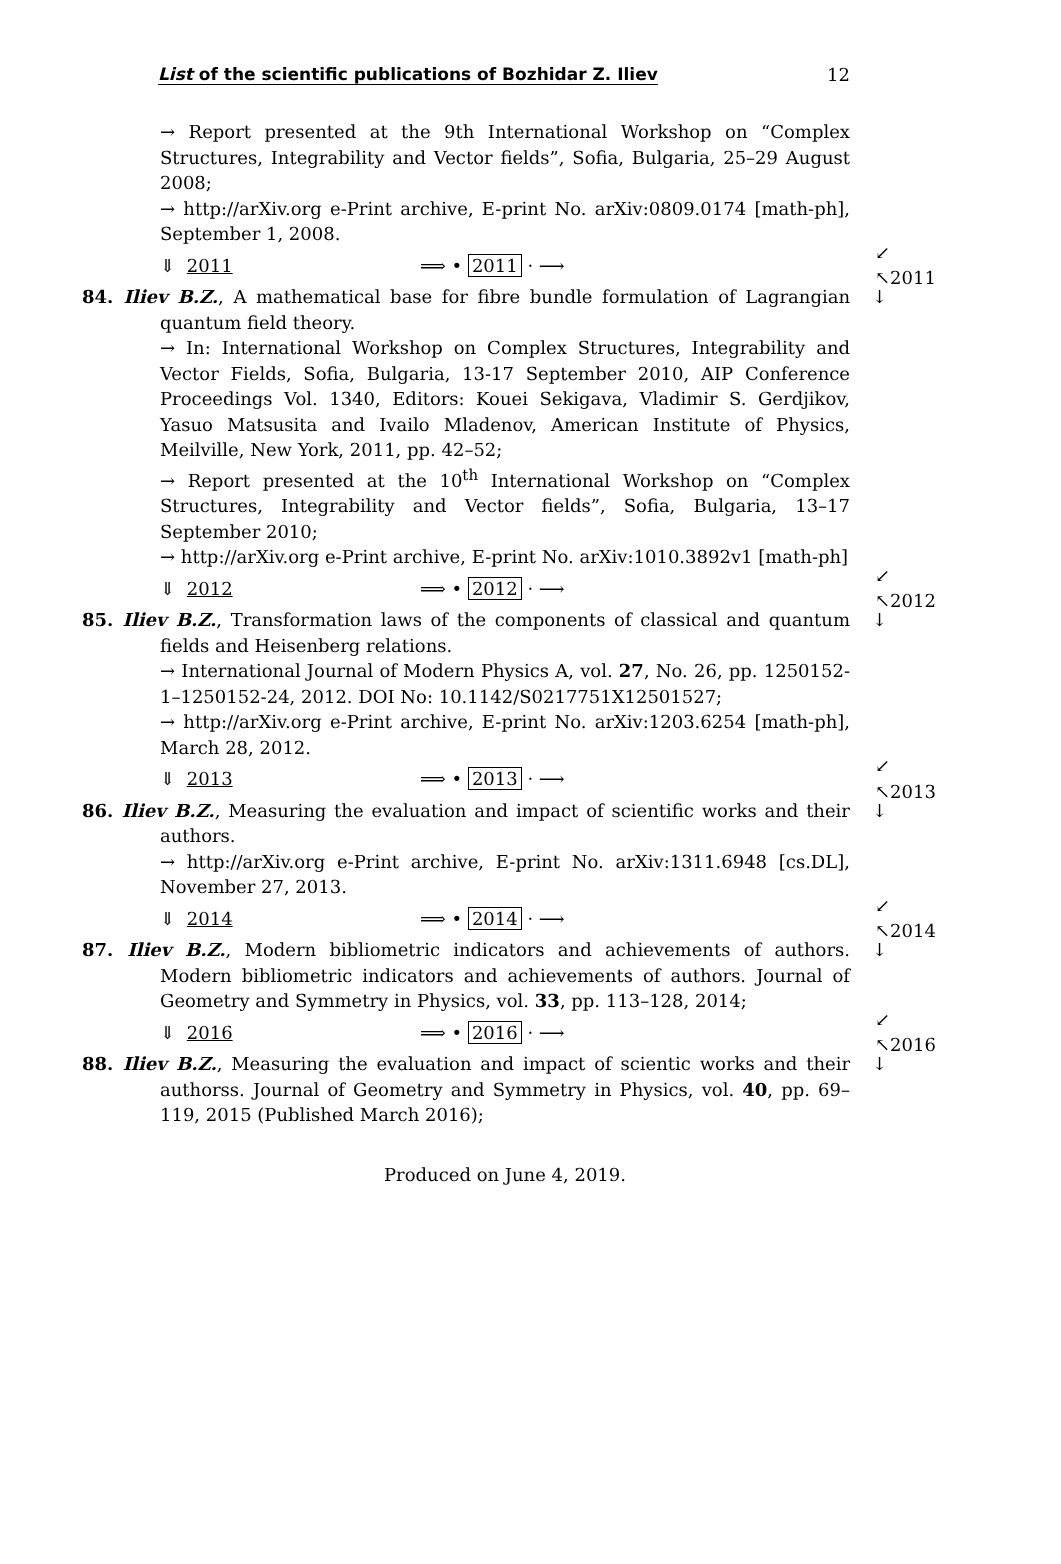List of the scientific publications of Bozhidar Z. Iliev 12
→ Report presented at the 9th International Workshop on “Complex Structures, Integrability and Vector fields”, Sofia, Bulgaria, 25–29 August 2008;
→ http://arXiv.org e-Print archive, E-print No. arXiv:0809.0174 [math-ph], September 1, 2008.
⇓ 2011 ⟹ • 2011 · ⟶ ↙ ↖2011
84. Iliev B.Z., A mathematical base for fibre bundle formulation of Lagrangian quantum field theory. ↓
→ In: International Workshop on Complex Structures, Integrability and Vector Fields, Sofia, Bulgaria, 13-17 September 2010, AIP Conference Proceedings Vol. 1340, Editors: Kouei Sekigava, Vladimir S. Gerdjikov, Yasuo Matsusita and Ivailo Mladenov, American Institute of Physics, Meilville, New York, 2011, pp. 42–52;
→ Report presented at the 10<sup>th</sup> International Workshop on “Complex Structures, Integrability and Vector fields”, Sofia, Bulgaria, 13–17 September 2010;
→ http://arXiv.org e-Print archive, E-print No. arXiv:1010.3892v1 [math-ph]
⇓ 2012 ⟹ • 2012 · ⟶ ↙ ↖2012
85. Iliev B.Z., Transformation laws of the components of classical and quantum fields and Heisenberg relations. ↓
→ International Journal of Modern Physics A, vol. 27, No. 26, pp. 1250152-1–1250152-24, 2012. DOI No: 10.1142/S0217751X12501527;
→ http://arXiv.org e-Print archive, E-print No. arXiv:1203.6254 [math-ph], March 28, 2012.
⇓ 2013 ⟹ • 2013 · ⟶ ↙ ↖2013
86. Iliev B.Z., Measuring the evaluation and impact of scientific works and their authors. ↓
→ http://arXiv.org e-Print archive, E-print No. arXiv:1311.6948 [cs.DL], November 27, 2013.
⇓ 2014 ⟹ • 2014 · ⟶ ↙ ↖2014
87. Iliev B.Z., Modern bibliometric indicators and achievements of authors. Modern bibliometric indicators and achievements of authors. Journal of Geometry and Symmetry in Physics, vol. 33, pp. 113–128, 2014; ↓
⇓ 2016 ⟹ • 2016 · ⟶ ↙ ↖2016
88. Iliev B.Z., Measuring the evaluation and impact of scientic works and their authorss. Journal of Geometry and Symmetry in Physics, vol. 40, pp. 69–119, 2015 (Published March 2016); ↓
Produced on June 4, 2019.